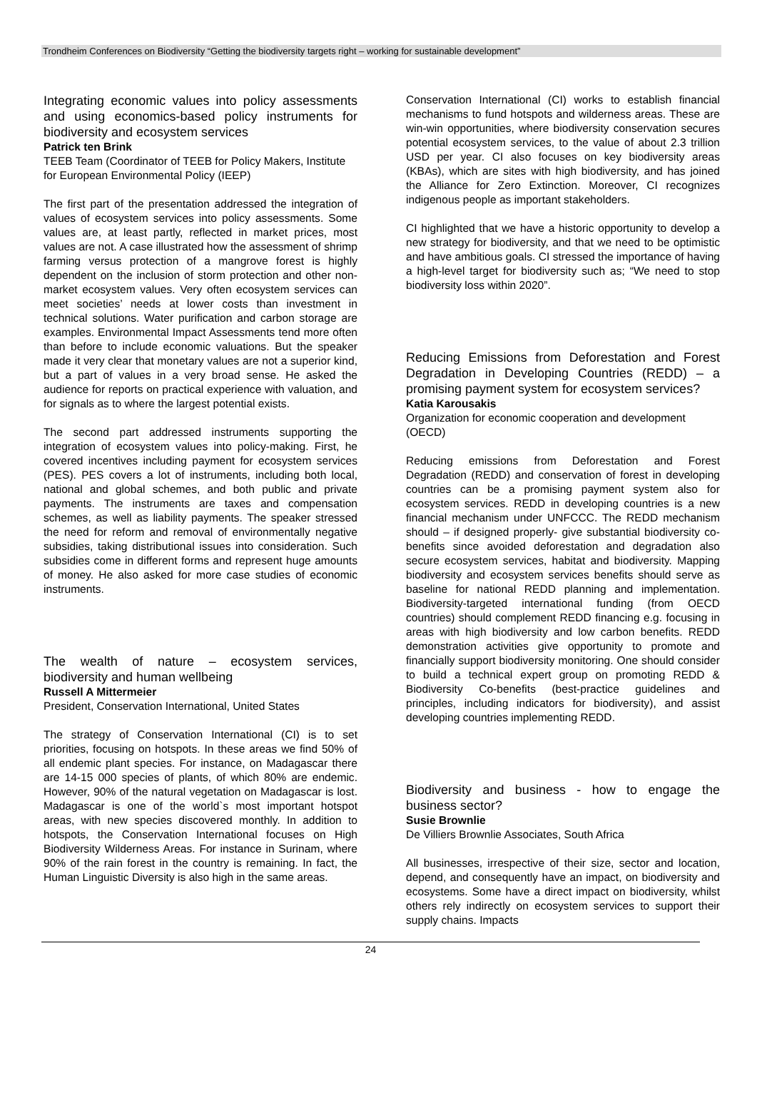Trondheim Conferences on Biodiversity “Getting the biodiversity targets right – working for sustainable development”
Integrating economic values into policy assessments and using economics-based policy instruments for biodiversity and ecosystem services
Patrick ten Brink
TEEB Team (Coordinator of TEEB for Policy Makers, Institute for European Environmental Policy (IEEP)
The first part of the presentation addressed the integration of values of ecosystem services into policy assessments. Some values are, at least partly, reflected in market prices, most values are not. A case illustrated how the assessment of shrimp farming versus protection of a mangrove forest is highly dependent on the inclusion of storm protection and other non-market ecosystem values. Very often ecosystem services can meet societies’ needs at lower costs than investment in technical solutions. Water purification and carbon storage are examples. Environmental Impact Assessments tend more often than before to include economic valuations. But the speaker made it very clear that monetary values are not a superior kind, but a part of values in a very broad sense. He asked the audience for reports on practical experience with valuation, and for signals as to where the largest potential exists.
The second part addressed instruments supporting the integration of ecosystem values into policy-making. First, he covered incentives including payment for ecosystem services (PES). PES covers a lot of instruments, including both local, national and global schemes, and both public and private payments. The instruments are taxes and compensation schemes, as well as liability payments. The speaker stressed the need for reform and removal of environmentally negative subsidies, taking distributional issues into consideration. Such subsidies come in different forms and represent huge amounts of money. He also asked for more case studies of economic instruments.
The wealth of nature – ecosystem services, biodiversity and human wellbeing
Russell A Mittermeier
President, Conservation International, United States
The strategy of Conservation International (CI) is to set priorities, focusing on hotspots. In these areas we find 50% of all endemic plant species. For instance, on Madagascar there are 14-15 000 species of plants, of which 80% are endemic. However, 90% of the natural vegetation on Madagascar is lost. Madagascar is one of the world`s most important hotspot areas, with new species discovered monthly. In addition to hotspots, the Conservation International focuses on High Biodiversity Wilderness Areas. For instance in Surinam, where 90% of the rain forest in the country is remaining. In fact, the Human Linguistic Diversity is also high in the same areas.
Conservation International (CI) works to establish financial mechanisms to fund hotspots and wilderness areas. These are win-win opportunities, where biodiversity conservation secures potential ecosystem services, to the value of about 2.3 trillion USD per year. CI also focuses on key biodiversity areas (KBAs), which are sites with high biodiversity, and has joined the Alliance for Zero Extinction. Moreover, CI recognizes indigenous people as important stakeholders.
CI highlighted that we have a historic opportunity to develop a new strategy for biodiversity, and that we need to be optimistic and have ambitious goals. CI stressed the importance of having a high-level target for biodiversity such as; “We need to stop biodiversity loss within 2020”.
Reducing Emissions from Deforestation and Forest Degradation in Developing Countries (REDD) – a promising payment system for ecosystem services?
Katia Karousakis
Organization for economic cooperation and development (OECD)
Reducing emissions from Deforestation and Forest Degradation (REDD) and conservation of forest in developing countries can be a promising payment system also for ecosystem services. REDD in developing countries is a new financial mechanism under UNFCCC. The REDD mechanism should – if designed properly- give substantial biodiversity co-benefits since avoided deforestation and degradation also secure ecosystem services, habitat and biodiversity. Mapping biodiversity and ecosystem services benefits should serve as baseline for national REDD planning and implementation. Biodiversity-targeted international funding (from OECD countries) should complement REDD financing e.g. focusing in areas with high biodiversity and low carbon benefits. REDD demonstration activities give opportunity to promote and financially support biodiversity monitoring. One should consider to build a technical expert group on promoting REDD & Biodiversity Co-benefits (best-practice guidelines and principles, including indicators for biodiversity), and assist developing countries implementing REDD.
Biodiversity and business - how to engage the business sector?
Susie Brownlie
De Villiers Brownlie Associates, South Africa
All businesses, irrespective of their size, sector and location, depend, and consequently have an impact, on biodiversity and ecosystems. Some have a direct impact on biodiversity, whilst others rely indirectly on ecosystem services to support their supply chains. Impacts
24